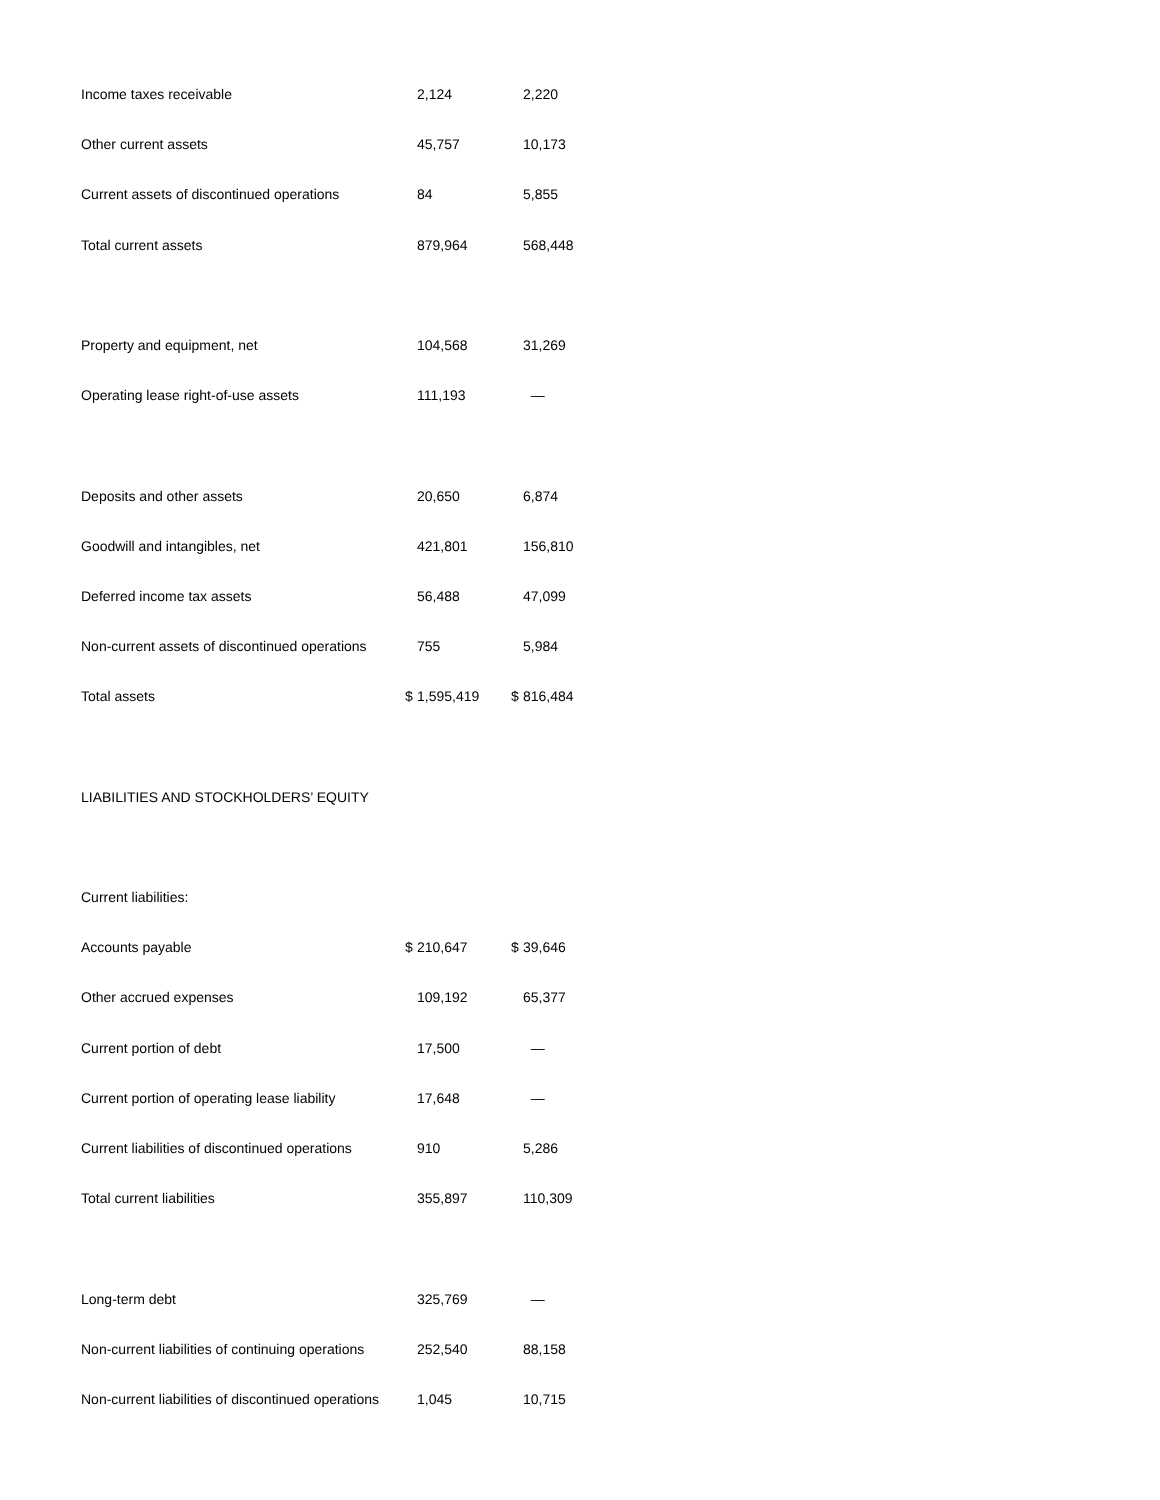| Income taxes receivable | | 2,124 | | 2,220 |
| Other current assets | | 45,757 | | 10,173 |
| Current assets of discontinued operations | | 84 | | 5,855 |
| Total current assets | | 879,964 | | 568,448 |
| Property and equipment, net | | 104,568 | | 31,269 |
| Operating lease right-of-use assets | | 111,193 | | — |
| Deposits and other assets | | 20,650 | | 6,874 |
| Goodwill and intangibles, net | | 421,801 | | 156,810 |
| Deferred income tax assets | | 56,488 | | 47,099 |
| Non-current assets of discontinued operations | | 755 | | 5,984 |
| Total assets | $ | 1,595,419 | $ | 816,484 |
| LIABILITIES AND STOCKHOLDERS’ EQUITY | | | | |
| Current liabilities: | | | | |
| Accounts payable | $ | 210,647 | $ | 39,646 |
| Other accrued expenses | | 109,192 | | 65,377 |
| Current portion of debt | | 17,500 | | — |
| Current portion of operating lease liability | | 17,648 | | — |
| Current liabilities of discontinued operations | | 910 | | 5,286 |
| Total current liabilities | | 355,897 | | 110,309 |
| Long-term debt | | 325,769 | | — |
| Non-current liabilities of continuing operations | | 252,540 | | 88,158 |
| Non-current liabilities of discontinued operations | | 1,045 | | 10,715 |